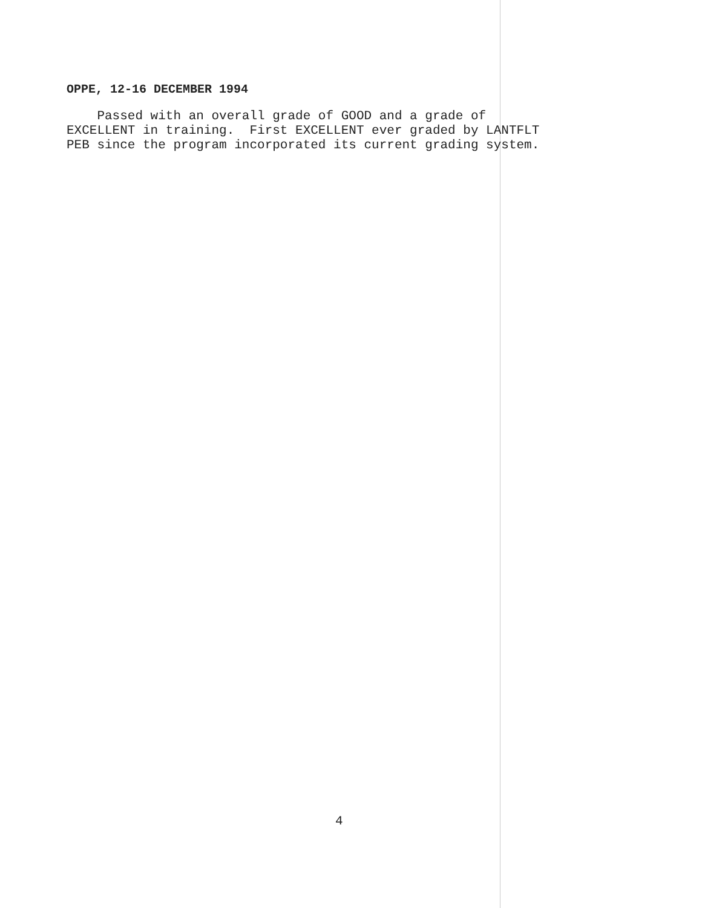OPPE, 12-16 DECEMBER 1994
Passed with an overall grade of GOOD and a grade of EXCELLENT in training. First EXCELLENT ever graded by LANTFLT PEB since the program incorporated its current grading system.
4